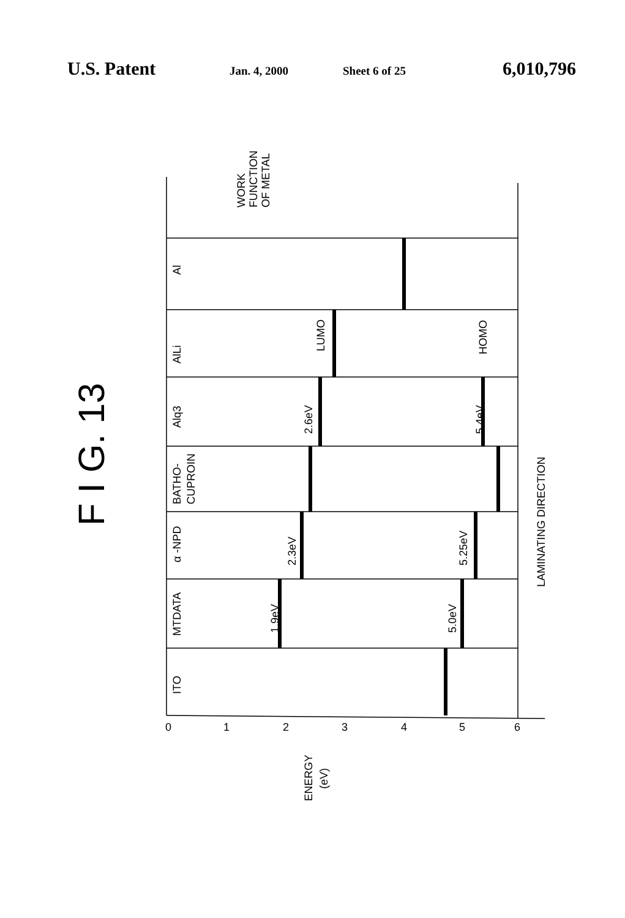U.S. Patent Jan. 4, 2000 Sheet 6 of 25 6,010,796
Al
AlLi
Alq3
BATHO-
CUPROIN
α -NPD
MTDATA
ITO
2.6eV
5.4eV
2.3eV
5.25eV
1.9eV
5.0eV
LUMO
HOMO
WORK
FUNCTION
OF METAL
LAMINATING DIRECTION
ENERGY
(eV)
0
1
2
3
4
5
6
F I G. 13